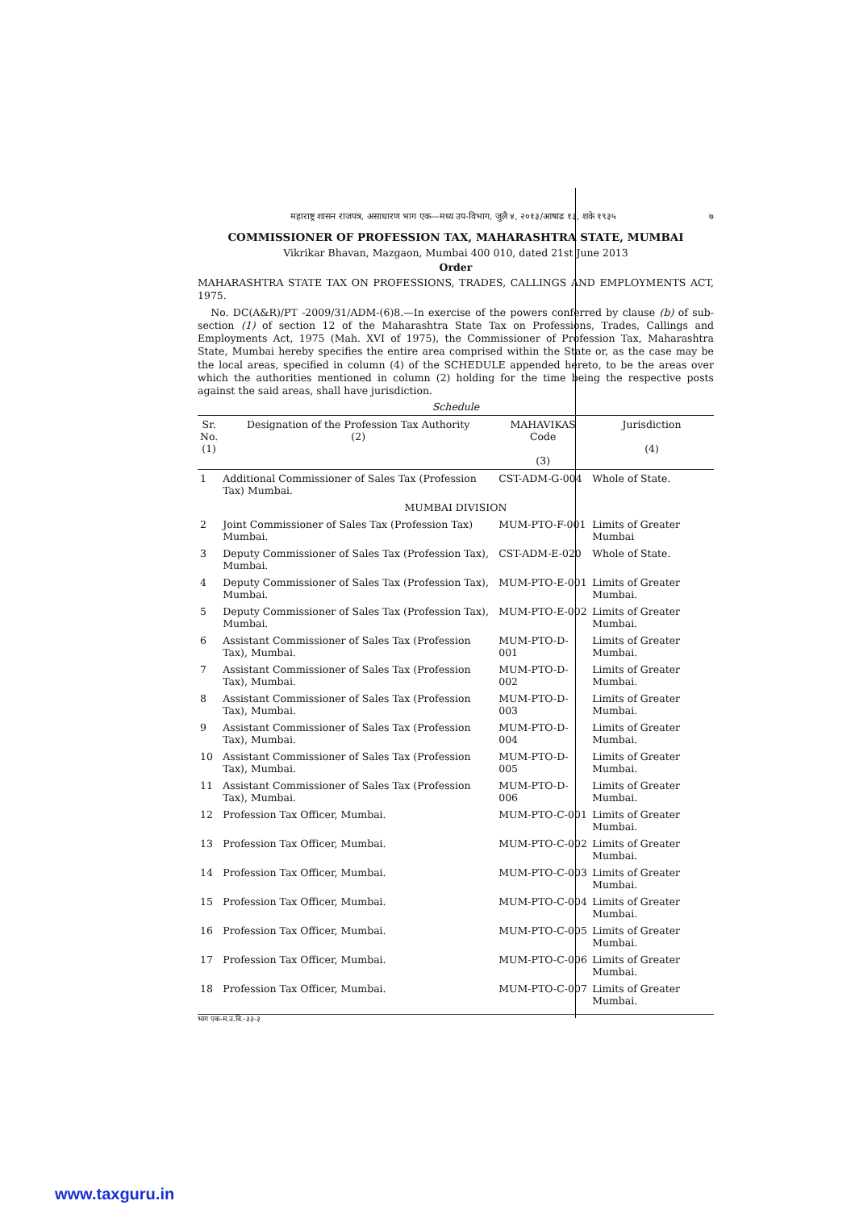महाराष्ट्र शासन राजपत्र, असाधारण भाग एक—मध्य उप-विभाग, जुलै ४, २०१३/आषाढ १३, शके १९३५ ७
COMMISSIONER OF PROFESSION TAX, MAHARASHTRA STATE, MUMBAI
Vikrikar Bhavan, Mazgaon, Mumbai 400 010, dated 21st June 2013
Order
MAHARASHTRA STATE TAX ON PROFESSIONS, TRADES, CALLINGS AND EMPLOYMENTS ACT, 1975.
No. DC(A&R)/PT -2009/31/ADM-(6)8.—In exercise of the powers conferred by clause (b) of sub-section (1) of section 12 of the Maharashtra State Tax on Professions, Trades, Callings and Employments Act, 1975 (Mah. XVI of 1975), the Commissioner of Profession Tax, Maharashtra State, Mumbai hereby specifies the entire area comprised within the State or, as the case may be the local areas, specified in column (4) of the SCHEDULE appended hereto, to be the areas over which the authorities mentioned in column (2) holding for the time being the respective posts against the said areas, shall have jurisdiction.
Schedule
| Sr. No. (1) | Designation of the Profession Tax Authority (2) | MAHAVIKAS Code (3) | Jurisdiction (4) |
| --- | --- | --- | --- |
| 1 | Additional Commissioner of Sales Tax (Profession Tax) Mumbai. | CST-ADM-G-004 | Whole of State. |
| MUMBAI DIVISION | | | |
| 2 | Joint Commissioner of Sales Tax (Profession Tax) Mumbai. | MUM-PTO-F-001 | Limits of Greater Mumbai |
| 3 | Deputy Commissioner of Sales Tax (Profession Tax), Mumbai. | CST-ADM-E-020 | Whole of State. |
| 4 | Deputy Commissioner of Sales Tax (Profession Tax), Mumbai. | MUM-PTO-E-001 | Limits of Greater Mumbai. |
| 5 | Deputy Commissioner of Sales Tax (Profession Tax), Mumbai. | MUM-PTO-E-002 | Limits of Greater Mumbai. |
| 6 | Assistant Commissioner of Sales Tax (Profession Tax), Mumbai. | MUM-PTO-D-001 | Limits of Greater Mumbai. |
| 7 | Assistant Commissioner of Sales Tax (Profession Tax), Mumbai. | MUM-PTO-D-002 | Limits of Greater Mumbai. |
| 8 | Assistant Commissioner of Sales Tax (Profession Tax), Mumbai. | MUM-PTO-D-003 | Limits of Greater Mumbai. |
| 9 | Assistant Commissioner of Sales Tax (Profession Tax), Mumbai. | MUM-PTO-D-004 | Limits of Greater Mumbai. |
| 10 | Assistant Commissioner of Sales Tax (Profession Tax), Mumbai. | MUM-PTO-D-005 | Limits of Greater Mumbai. |
| 11 | Assistant Commissioner of Sales Tax (Profession Tax), Mumbai. | MUM-PTO-D-006 | Limits of Greater Mumbai. |
| 12 | Profession Tax Officer, Mumbai. | MUM-PTO-C-001 | Limits of Greater Mumbai. |
| 13 | Profession Tax Officer, Mumbai. | MUM-PTO-C-002 | Limits of Greater Mumbai. |
| 14 | Profession Tax Officer, Mumbai. | MUM-PTO-C-003 | Limits of Greater Mumbai. |
| 15 | Profession Tax Officer, Mumbai. | MUM-PTO-C-004 | Limits of Greater Mumbai. |
| 16 | Profession Tax Officer, Mumbai. | MUM-PTO-C-005 | Limits of Greater Mumbai. |
| 17 | Profession Tax Officer, Mumbai. | MUM-PTO-C-006 | Limits of Greater Mumbai. |
| 18 | Profession Tax Officer, Mumbai. | MUM-PTO-C-007 | Limits of Greater Mumbai. |
भाग एक-म.उ.वि.-३३-३
www.taxguru.in